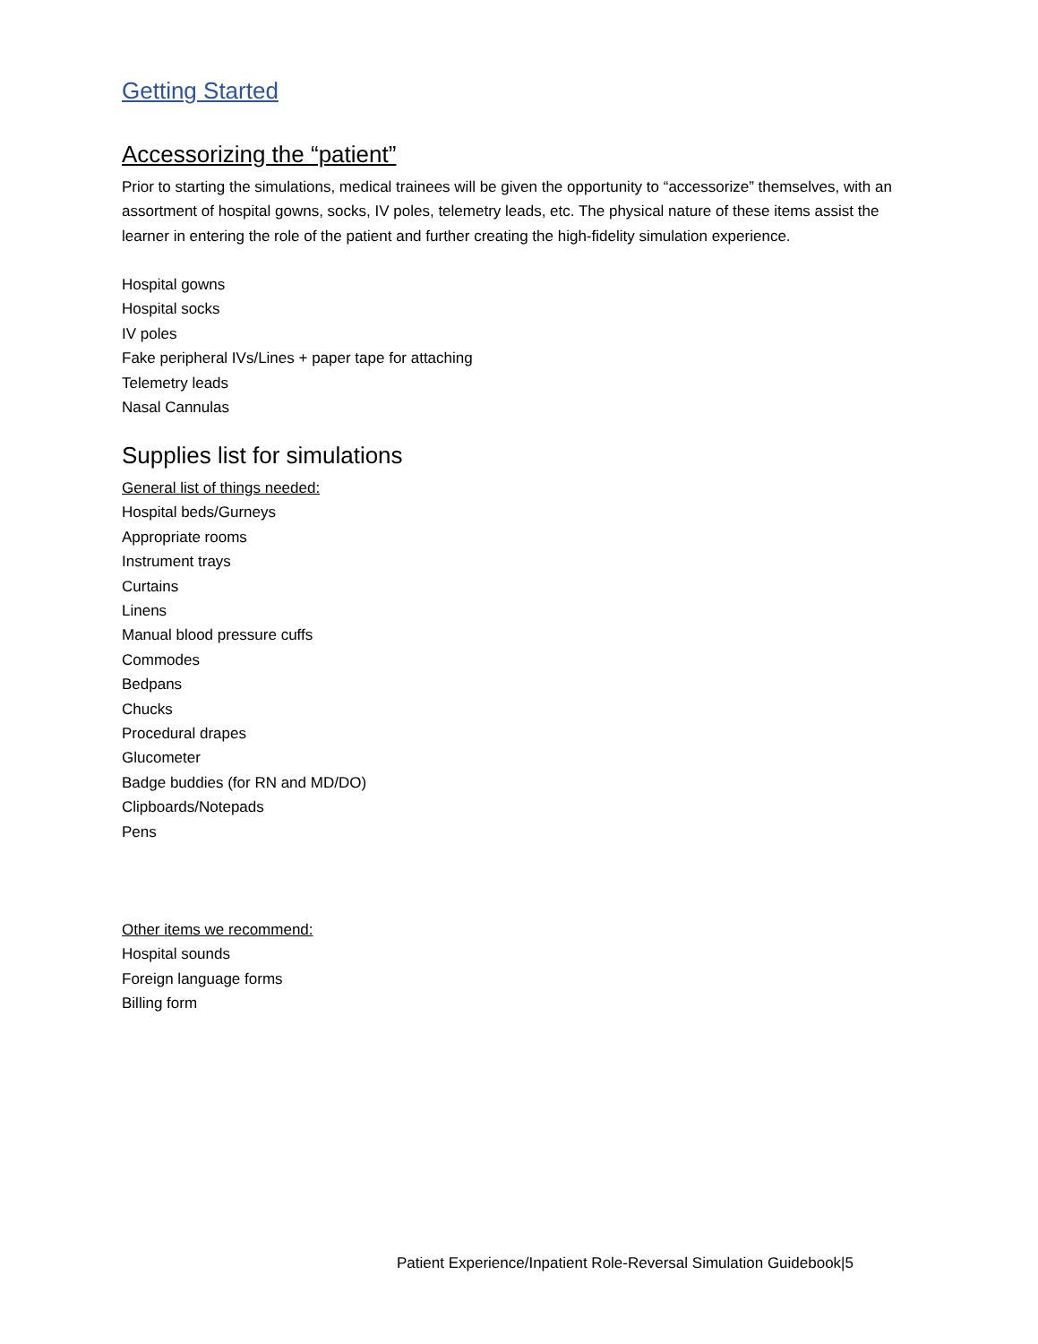Getting Started
Accessorizing the “patient”
Prior to starting the simulations, medical trainees will be given the opportunity to “accessorize” themselves, with an assortment of hospital gowns, socks, IV poles, telemetry leads, etc. The physical nature of these items assist the learner in entering the role of the patient and further creating the high-fidelity simulation experience.
Hospital gowns
Hospital socks
IV poles
Fake peripheral IVs/Lines + paper tape for attaching
Telemetry leads
Nasal Cannulas
Supplies list for simulations
General list of things needed:
Hospital beds/Gurneys
Appropriate rooms
Instrument trays
Curtains
Linens
Manual blood pressure cuffs
Commodes
Bedpans
Chucks
Procedural drapes
Glucometer
Badge buddies (for RN and MD/DO)
Clipboards/Notepads
Pens
Other items we recommend:
Hospital sounds
Foreign language forms
Billing form
Patient Experience/Inpatient Role-Reversal Simulation Guidebook|5